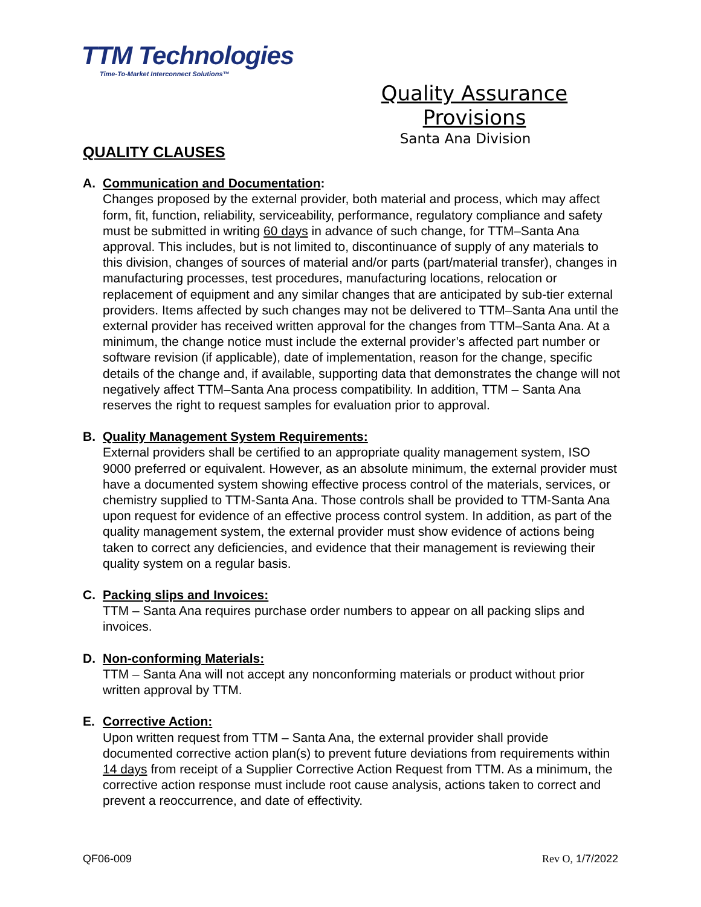TTM Technologies
Time-To-Market Interconnect Solutions™
Quality Assurance Provisions
Santa Ana Division
QUALITY CLAUSES
A. Communication and Documentation:
Changes proposed by the external provider, both material and process, which may affect form, fit, function, reliability, serviceability, performance, regulatory compliance and safety must be submitted in writing 60 days in advance of such change, for TTM–Santa Ana approval. This includes, but is not limited to, discontinuance of supply of any materials to this division, changes of sources of material and/or parts (part/material transfer), changes in manufacturing processes, test procedures, manufacturing locations, relocation or replacement of equipment and any similar changes that are anticipated by sub-tier external providers. Items affected by such changes may not be delivered to TTM–Santa Ana until the external provider has received written approval for the changes from TTM–Santa Ana. At a minimum, the change notice must include the external provider’s affected part number or software revision (if applicable), date of implementation, reason for the change, specific details of the change and, if available, supporting data that demonstrates the change will not negatively affect TTM–Santa Ana process compatibility. In addition, TTM – Santa Ana reserves the right to request samples for evaluation prior to approval.
B. Quality Management System Requirements:
External providers shall be certified to an appropriate quality management system, ISO 9000 preferred or equivalent. However, as an absolute minimum, the external provider must have a documented system showing effective process control of the materials, services, or chemistry supplied to TTM-Santa Ana. Those controls shall be provided to TTM-Santa Ana upon request for evidence of an effective process control system. In addition, as part of the quality management system, the external provider must show evidence of actions being taken to correct any deficiencies, and evidence that their management is reviewing their quality system on a regular basis.
C. Packing slips and Invoices:
TTM – Santa Ana requires purchase order numbers to appear on all packing slips and invoices.
D. Non-conforming Materials:
TTM – Santa Ana will not accept any nonconforming materials or product without prior written approval by TTM.
E. Corrective Action:
Upon written request from TTM – Santa Ana, the external provider shall provide documented corrective action plan(s) to prevent future deviations from requirements within 14 days from receipt of a Supplier Corrective Action Request from TTM. As a minimum, the corrective action response must include root cause analysis, actions taken to correct and prevent a reoccurrence, and date of effectivity.
QF06-009 Rev O, 1/7/2022